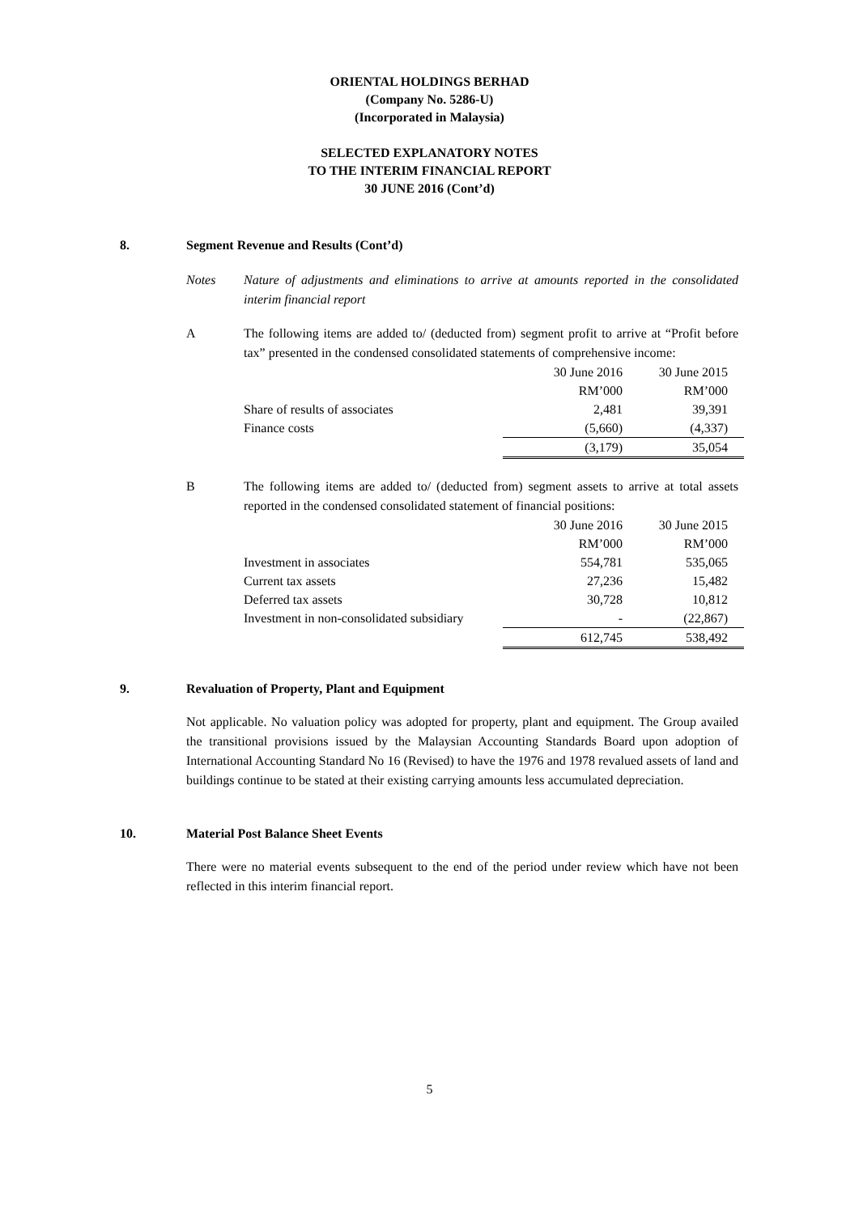ORIENTAL HOLDINGS BERHAD
(Company No. 5286-U)
(Incorporated in Malaysia)
SELECTED EXPLANATORY NOTES
TO THE INTERIM FINANCIAL REPORT
30 JUNE 2016 (Cont’d)
8. Segment Revenue and Results (Cont’d)
Notes Nature of adjustments and eliminations to arrive at amounts reported in the consolidated interim financial report
A The following items are added to/ (deducted from) segment profit to arrive at “Profit before tax” presented in the condensed consolidated statements of comprehensive income:
| | 30 June 2016 | 30 June 2015 |
| | RM’000 | RM’000 |
| Share of results of associates | 2,481 | 39,391 |
| Finance costs | (5,660) | (4,337) |
| | (3,179) | 35,054 |
B The following items are added to/ (deducted from) segment assets to arrive at total assets reported in the condensed consolidated statement of financial positions:
| | 30 June 2016 | 30 June 2015 |
| | RM’000 | RM’000 |
| Investment in associates | 554,781 | 535,065 |
| Current tax assets | 27,236 | 15,482 |
| Deferred tax assets | 30,728 | 10,812 |
| Investment in non-consolidated subsidiary | - | (22,867) |
| | 612,745 | 538,492 |
9. Revaluation of Property, Plant and Equipment
Not applicable. No valuation policy was adopted for property, plant and equipment. The Group availed the transitional provisions issued by the Malaysian Accounting Standards Board upon adoption of International Accounting Standard No 16 (Revised) to have the 1976 and 1978 revalued assets of land and buildings continue to be stated at their existing carrying amounts less accumulated depreciation.
10. Material Post Balance Sheet Events
There were no material events subsequent to the end of the period under review which have not been reflected in this interim financial report.
5